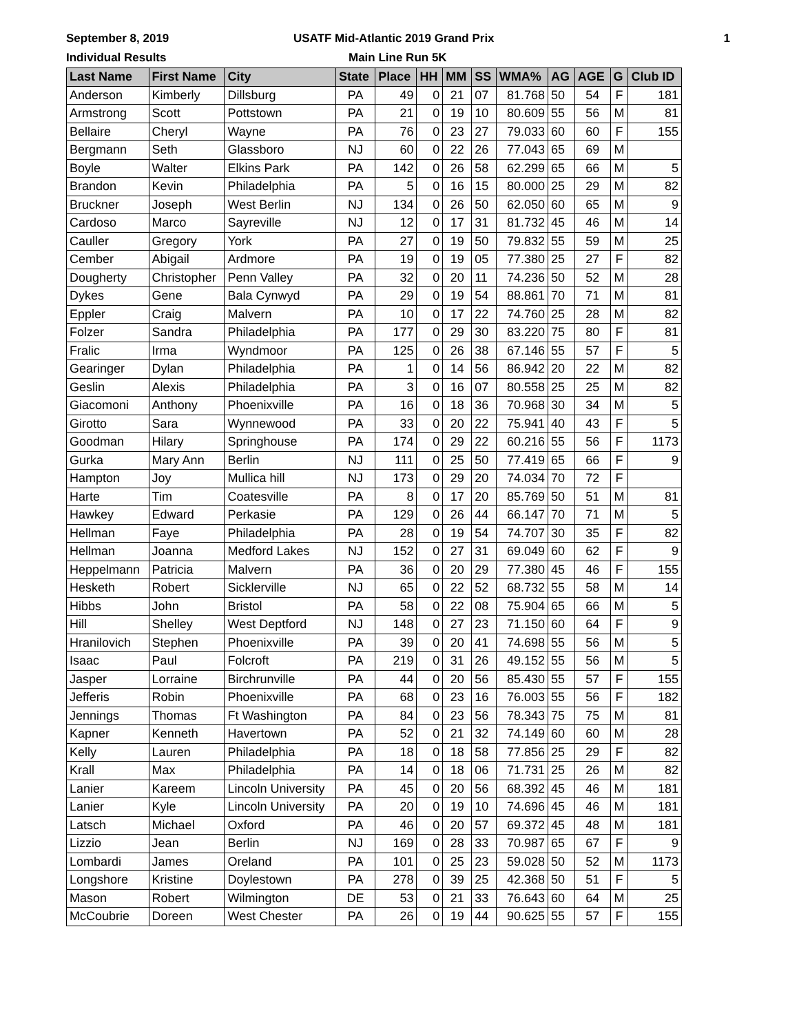September 8, 2019
Individual Results
USATF Mid-Atlantic 2019 Grand Prix
Main Line Run 5K
1
| Last Name | First Name | City | State | Place | HH | MM | SS | WMA% | AG | AGE | G | Club ID |
| --- | --- | --- | --- | --- | --- | --- | --- | --- | --- | --- | --- | --- |
| Anderson | Kimberly | Dillsburg | PA | 49 | 0 | 21 | 07 | 81.768 | 50 | 54 | F | 181 |
| Armstrong | Scott | Pottstown | PA | 21 | 0 | 19 | 10 | 80.609 | 55 | 56 | M | 81 |
| Bellaire | Cheryl | Wayne | PA | 76 | 0 | 23 | 27 | 79.033 | 60 | 60 | F | 155 |
| Bergmann | Seth | Glassboro | NJ | 60 | 0 | 22 | 26 | 77.043 | 65 | 69 | M | |
| Boyle | Walter | Elkins Park | PA | 142 | 0 | 26 | 58 | 62.299 | 65 | 66 | M | 5 |
| Brandon | Kevin | Philadelphia | PA | 5 | 0 | 16 | 15 | 80.000 | 25 | 29 | M | 82 |
| Bruckner | Joseph | West Berlin | NJ | 134 | 0 | 26 | 50 | 62.050 | 60 | 65 | M | 9 |
| Cardoso | Marco | Sayreville | NJ | 12 | 0 | 17 | 31 | 81.732 | 45 | 46 | M | 14 |
| Cauller | Gregory | York | PA | 27 | 0 | 19 | 50 | 79.832 | 55 | 59 | M | 25 |
| Cember | Abigail | Ardmore | PA | 19 | 0 | 19 | 05 | 77.380 | 25 | 27 | F | 82 |
| Dougherty | Christopher | Penn Valley | PA | 32 | 0 | 20 | 11 | 74.236 | 50 | 52 | M | 28 |
| Dykes | Gene | Bala Cynwyd | PA | 29 | 0 | 19 | 54 | 88.861 | 70 | 71 | M | 81 |
| Eppler | Craig | Malvern | PA | 10 | 0 | 17 | 22 | 74.760 | 25 | 28 | M | 82 |
| Folzer | Sandra | Philadelphia | PA | 177 | 0 | 29 | 30 | 83.220 | 75 | 80 | F | 81 |
| Fralic | Irma | Wyndmoor | PA | 125 | 0 | 26 | 38 | 67.146 | 55 | 57 | F | 5 |
| Gearinger | Dylan | Philadelphia | PA | 1 | 0 | 14 | 56 | 86.942 | 20 | 22 | M | 82 |
| Geslin | Alexis | Philadelphia | PA | 3 | 0 | 16 | 07 | 80.558 | 25 | 25 | M | 82 |
| Giacomoni | Anthony | Phoenixville | PA | 16 | 0 | 18 | 36 | 70.968 | 30 | 34 | M | 5 |
| Girotto | Sara | Wynnewood | PA | 33 | 0 | 20 | 22 | 75.941 | 40 | 43 | F | 5 |
| Goodman | Hilary | Springhouse | PA | 174 | 0 | 29 | 22 | 60.216 | 55 | 56 | F | 1173 |
| Gurka | Mary Ann | Berlin | NJ | 111 | 0 | 25 | 50 | 77.419 | 65 | 66 | F | 9 |
| Hampton | Joy | Mullica hill | NJ | 173 | 0 | 29 | 20 | 74.034 | 70 | 72 | F | |
| Harte | Tim | Coatesville | PA | 8 | 0 | 17 | 20 | 85.769 | 50 | 51 | M | 81 |
| Hawkey | Edward | Perkasie | PA | 129 | 0 | 26 | 44 | 66.147 | 70 | 71 | M | 5 |
| Hellman | Faye | Philadelphia | PA | 28 | 0 | 19 | 54 | 74.707 | 30 | 35 | F | 82 |
| Hellman | Joanna | Medford Lakes | NJ | 152 | 0 | 27 | 31 | 69.049 | 60 | 62 | F | 9 |
| Heppelmann | Patricia | Malvern | PA | 36 | 0 | 20 | 29 | 77.380 | 45 | 46 | F | 155 |
| Hesketh | Robert | Sicklerville | NJ | 65 | 0 | 22 | 52 | 68.732 | 55 | 58 | M | 14 |
| Hibbs | John | Bristol | PA | 58 | 0 | 22 | 08 | 75.904 | 65 | 66 | M | 5 |
| Hill | Shelley | West Deptford | NJ | 148 | 0 | 27 | 23 | 71.150 | 60 | 64 | F | 9 |
| Hranilovich | Stephen | Phoenixville | PA | 39 | 0 | 20 | 41 | 74.698 | 55 | 56 | M | 5 |
| Isaac | Paul | Folcroft | PA | 219 | 0 | 31 | 26 | 49.152 | 55 | 56 | M | 5 |
| Jasper | Lorraine | Birchrunville | PA | 44 | 0 | 20 | 56 | 85.430 | 55 | 57 | F | 155 |
| Jefferis | Robin | Phoenixville | PA | 68 | 0 | 23 | 16 | 76.003 | 55 | 56 | F | 182 |
| Jennings | Thomas | Ft Washington | PA | 84 | 0 | 23 | 56 | 78.343 | 75 | 75 | M | 81 |
| Kapner | Kenneth | Havertown | PA | 52 | 0 | 21 | 32 | 74.149 | 60 | 60 | M | 28 |
| Kelly | Lauren | Philadelphia | PA | 18 | 0 | 18 | 58 | 77.856 | 25 | 29 | F | 82 |
| Krall | Max | Philadelphia | PA | 14 | 0 | 18 | 06 | 71.731 | 25 | 26 | M | 82 |
| Lanier | Kareem | Lincoln University | PA | 45 | 0 | 20 | 56 | 68.392 | 45 | 46 | M | 181 |
| Lanier | Kyle | Lincoln University | PA | 20 | 0 | 19 | 10 | 74.696 | 45 | 46 | M | 181 |
| Latsch | Michael | Oxford | PA | 46 | 0 | 20 | 57 | 69.372 | 45 | 48 | M | 181 |
| Lizzio | Jean | Berlin | NJ | 169 | 0 | 28 | 33 | 70.987 | 65 | 67 | F | 9 |
| Lombardi | James | Oreland | PA | 101 | 0 | 25 | 23 | 59.028 | 50 | 52 | M | 1173 |
| Longshore | Kristine | Doylestown | PA | 278 | 0 | 39 | 25 | 42.368 | 50 | 51 | F | 5 |
| Mason | Robert | Wilmington | DE | 53 | 0 | 21 | 33 | 76.643 | 60 | 64 | M | 25 |
| McCoubrie | Doreen | West Chester | PA | 26 | 0 | 19 | 44 | 90.625 | 55 | 57 | F | 155 |